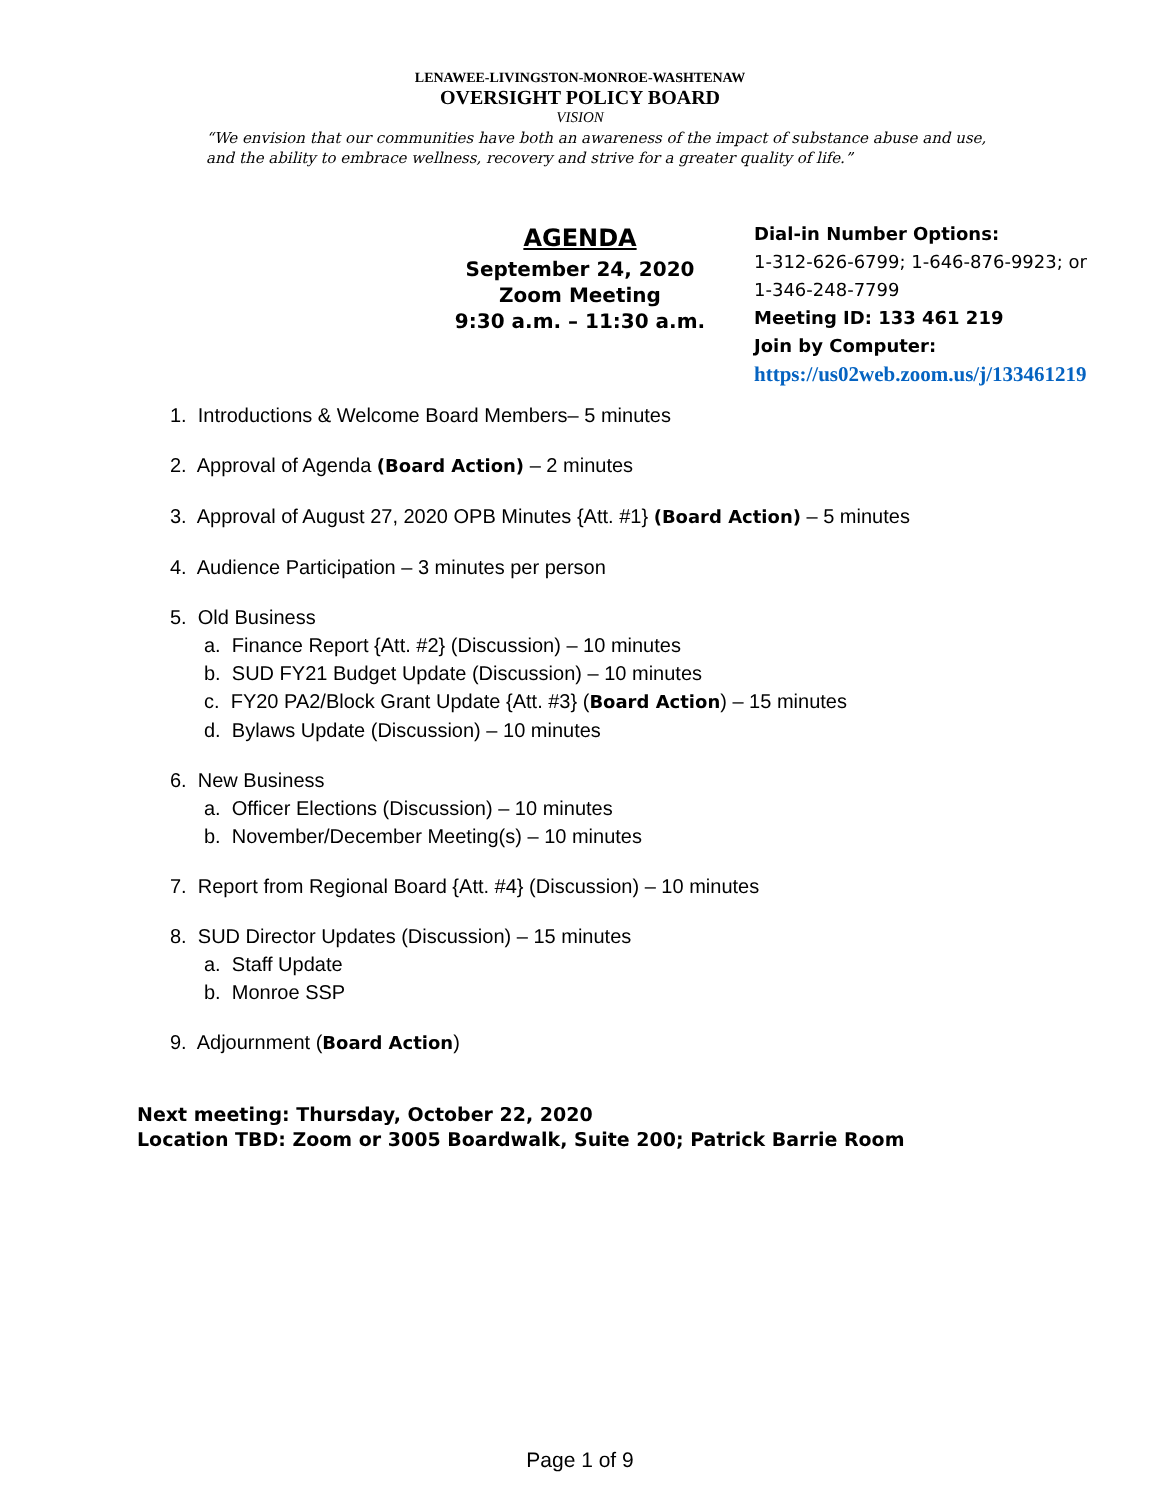LENAWEE-LIVINGSTON-MONROE-WASHTENAW
OVERSIGHT POLICY BOARD
VISION
“We envision that our communities have both an awareness of the impact of substance abuse and use, and the ability to embrace wellness, recovery and strive for a greater quality of life.”
AGENDA
September 24, 2020
Zoom Meeting
9:30 a.m. – 11:30 a.m.
Dial-in Number Options:
1-312-626-6799; 1-646-876-9923; or
1-346-248-7799
Meeting ID: 133 461 219
Join by Computer:
https://us02web.zoom.us/j/133461219
1. Introductions & Welcome Board Members– 5 minutes
2. Approval of Agenda (Board Action) – 2 minutes
3. Approval of August 27, 2020 OPB Minutes {Att. #1} (Board Action) – 5 minutes
4. Audience Participation – 3 minutes per person
5. Old Business
a. Finance Report {Att. #2} (Discussion) – 10 minutes
b. SUD FY21 Budget Update (Discussion) – 10 minutes
c. FY20 PA2/Block Grant Update {Att. #3} (Board Action) – 15 minutes
d. Bylaws Update (Discussion) – 10 minutes
6. New Business
a. Officer Elections (Discussion) – 10 minutes
b. November/December Meeting(s) – 10 minutes
7. Report from Regional Board {Att. #4} (Discussion) – 10 minutes
8. SUD Director Updates (Discussion) – 15 minutes
a. Staff Update
b. Monroe SSP
9. Adjournment (Board Action)
Next meeting: Thursday, October 22, 2020
Location TBD: Zoom or 3005 Boardwalk, Suite 200; Patrick Barrie Room
Page 1 of 9